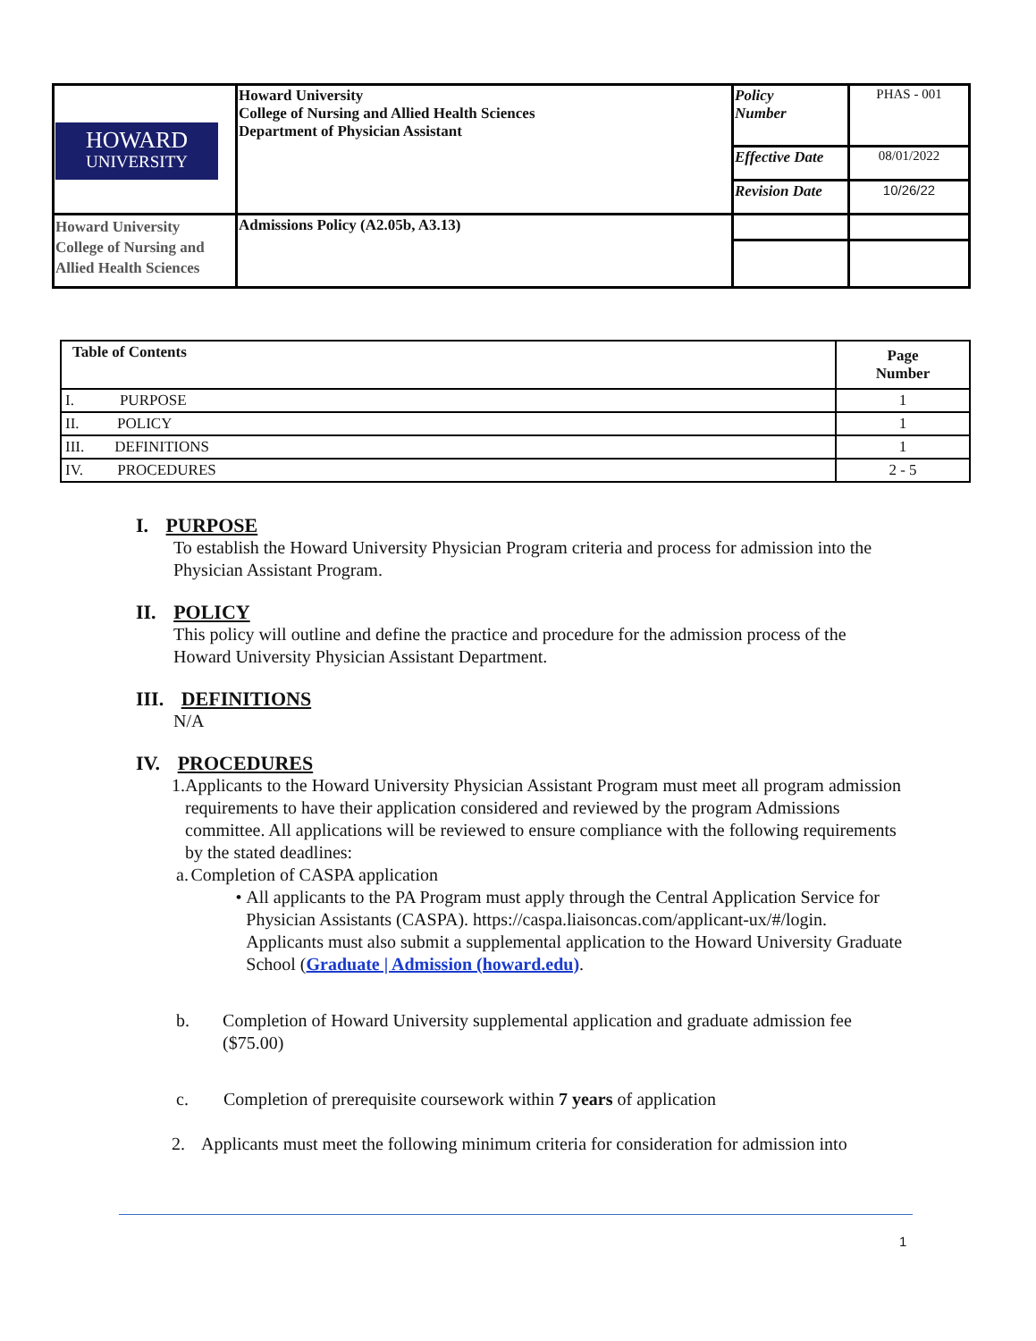| HOWARD UNIVERSITY | Howard University College of Nursing and Allied Health Sciences Department of Physician Assistant | Policy Number | PHAS - 001 |
| | | Effective Date | 08/01/2022 |
| | | Revision Date | 10/26/22 |
| Howard University College of Nursing and Allied Health Sciences | Admissions Policy (A2.05b, A3.13) | | |
| Table of Contents | Page Number |
| --- | --- |
| I. PURPOSE | 1 |
| II. POLICY | 1 |
| III. DEFINITIONS | 1 |
| IV. PROCEDURES | 2 - 5 |
I. PURPOSE
To establish the Howard University Physician Program criteria and process for admission into the Physician Assistant Program.
II. POLICY
This policy will outline and define the practice and procedure for the admission process of the Howard University Physician Assistant Department.
III. DEFINITIONS
N/A
IV. PROCEDURES
1. Applicants to the Howard University Physician Assistant Program must meet all program admission requirements to have their application considered and reviewed by the program Admissions committee. All applications will be reviewed to ensure compliance with the following requirements by the stated deadlines:
a. Completion of CASPA application
• All applicants to the PA Program must apply through the Central Application Service for Physician Assistants (CASPA). https://caspa.liaisoncas.com/applicant-ux/#/login. Applicants must also submit a supplemental application to the Howard University Graduate School (Graduate | Admission (howard.edu).
b. Completion of Howard University supplemental application and graduate admission fee ($75.00)
c. Completion of prerequisite coursework within 7 years of application
2. Applicants must meet the following minimum criteria for consideration for admission into
1